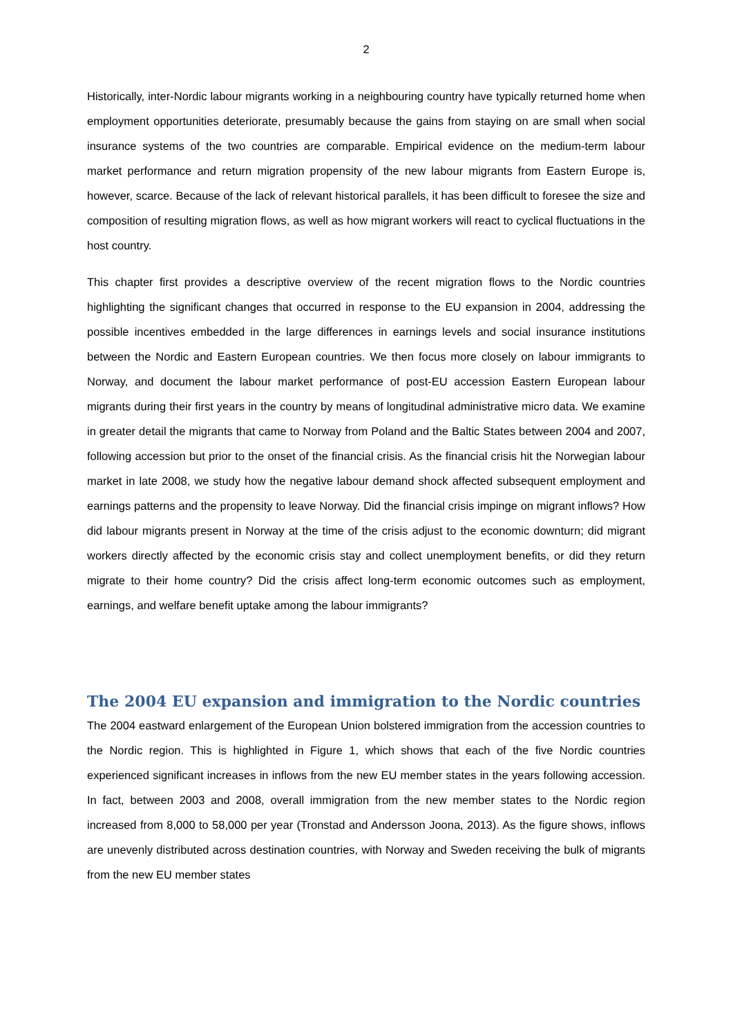2
Historically, inter-Nordic labour migrants working in a neighbouring country have typically returned home when employment opportunities deteriorate, presumably because the gains from staying on are small when social insurance systems of the two countries are comparable. Empirical evidence on the medium-term labour market performance and return migration propensity of the new labour migrants from Eastern Europe is, however, scarce. Because of the lack of relevant historical parallels, it has been difficult to foresee the size and composition of resulting migration flows, as well as how migrant workers will react to cyclical fluctuations in the host country.
This chapter first provides a descriptive overview of the recent migration flows to the Nordic countries highlighting the significant changes that occurred in response to the EU expansion in 2004, addressing the possible incentives embedded in the large differences in earnings levels and social insurance institutions between the Nordic and Eastern European countries. We then focus more closely on labour immigrants to Norway, and document the labour market performance of post-EU accession Eastern European labour migrants during their first years in the country by means of longitudinal administrative micro data. We examine in greater detail the migrants that came to Norway from Poland and the Baltic States between 2004 and 2007, following accession but prior to the onset of the financial crisis. As the financial crisis hit the Norwegian labour market in late 2008, we study how the negative labour demand shock affected subsequent employment and earnings patterns and the propensity to leave Norway. Did the financial crisis impinge on migrant inflows? How did labour migrants present in Norway at the time of the crisis adjust to the economic downturn; did migrant workers directly affected by the economic crisis stay and collect unemployment benefits, or did they return migrate to their home country? Did the crisis affect long-term economic outcomes such as employment, earnings, and welfare benefit uptake among the labour immigrants?
The 2004 EU expansion and immigration to the Nordic countries
The 2004 eastward enlargement of the European Union bolstered immigration from the accession countries to the Nordic region. This is highlighted in Figure 1, which shows that each of the five Nordic countries experienced significant increases in inflows from the new EU member states in the years following accession. In fact, between 2003 and 2008, overall immigration from the new member states to the Nordic region increased from 8,000 to 58,000 per year (Tronstad and Andersson Joona, 2013). As the figure shows, inflows are unevenly distributed across destination countries, with Norway and Sweden receiving the bulk of migrants from the new EU member states